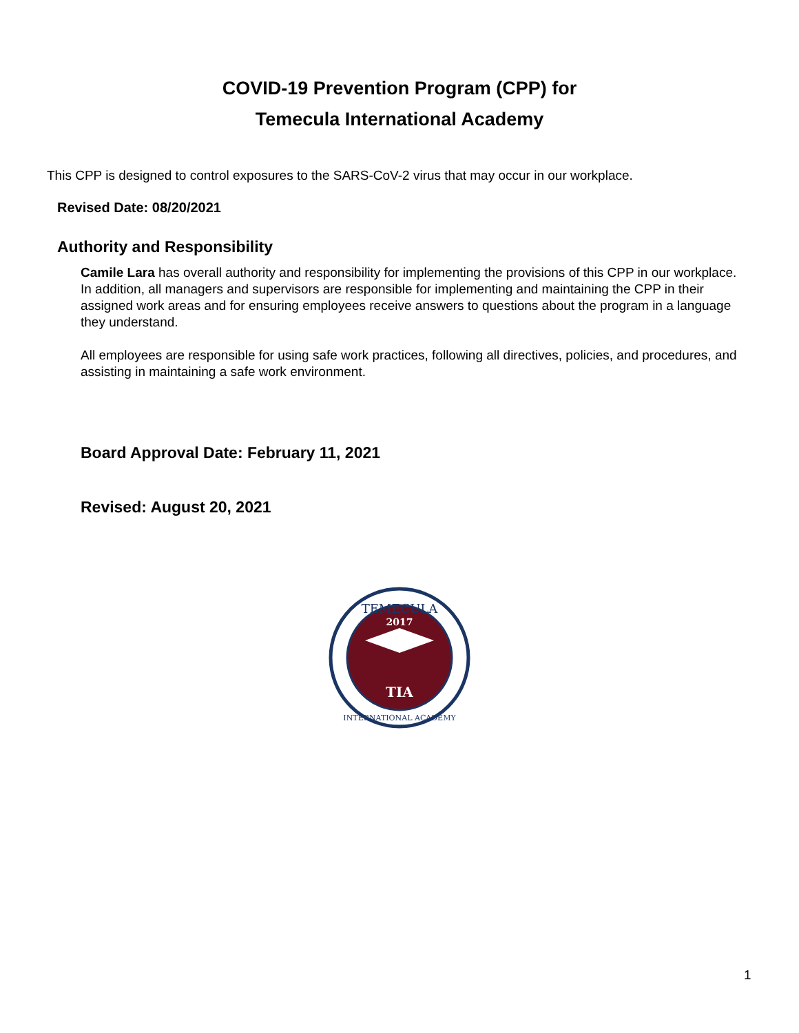COVID-19 Prevention Program (CPP) for
Temecula International Academy
This CPP is designed to control exposures to the SARS-CoV-2 virus that may occur in our workplace.
Revised Date: 08/20/2021
Authority and Responsibility
Camile Lara has overall authority and responsibility for implementing the provisions of this CPP in our workplace. In addition, all managers and supervisors are responsible for implementing and maintaining the CPP in their assigned work areas and for ensuring employees receive answers to questions about the program in a language they understand.
All employees are responsible for using safe work practices, following all directives, policies, and procedures, and assisting in maintaining a safe work environment.
Board Approval Date: February 11, 2021
Revised: August 20, 2021
TEMECULA
2017
TIA
INTERNATIONAL ACADEMY
1